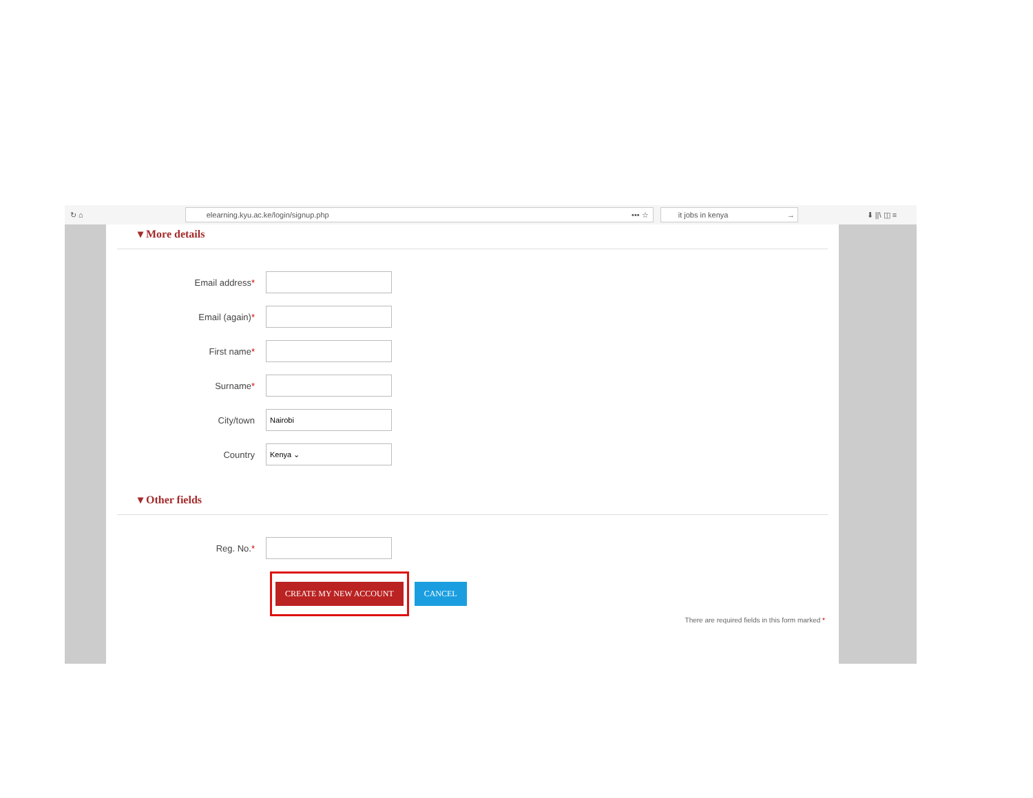↻ ⌂
elearning.kyu.ac.ke/login/signup.php ••• ☆ it jobs in kenya →
⬇ ||\ ◫ ≡
▾ More details
Email address*
Email (again)*
First name*
Surname*
City/town
Nairobi
Country
Kenya ⌄
▾ Other fields
Reg. No.*
CREATE MY NEW ACCOUNT
CANCEL
There are required fields in this form marked *